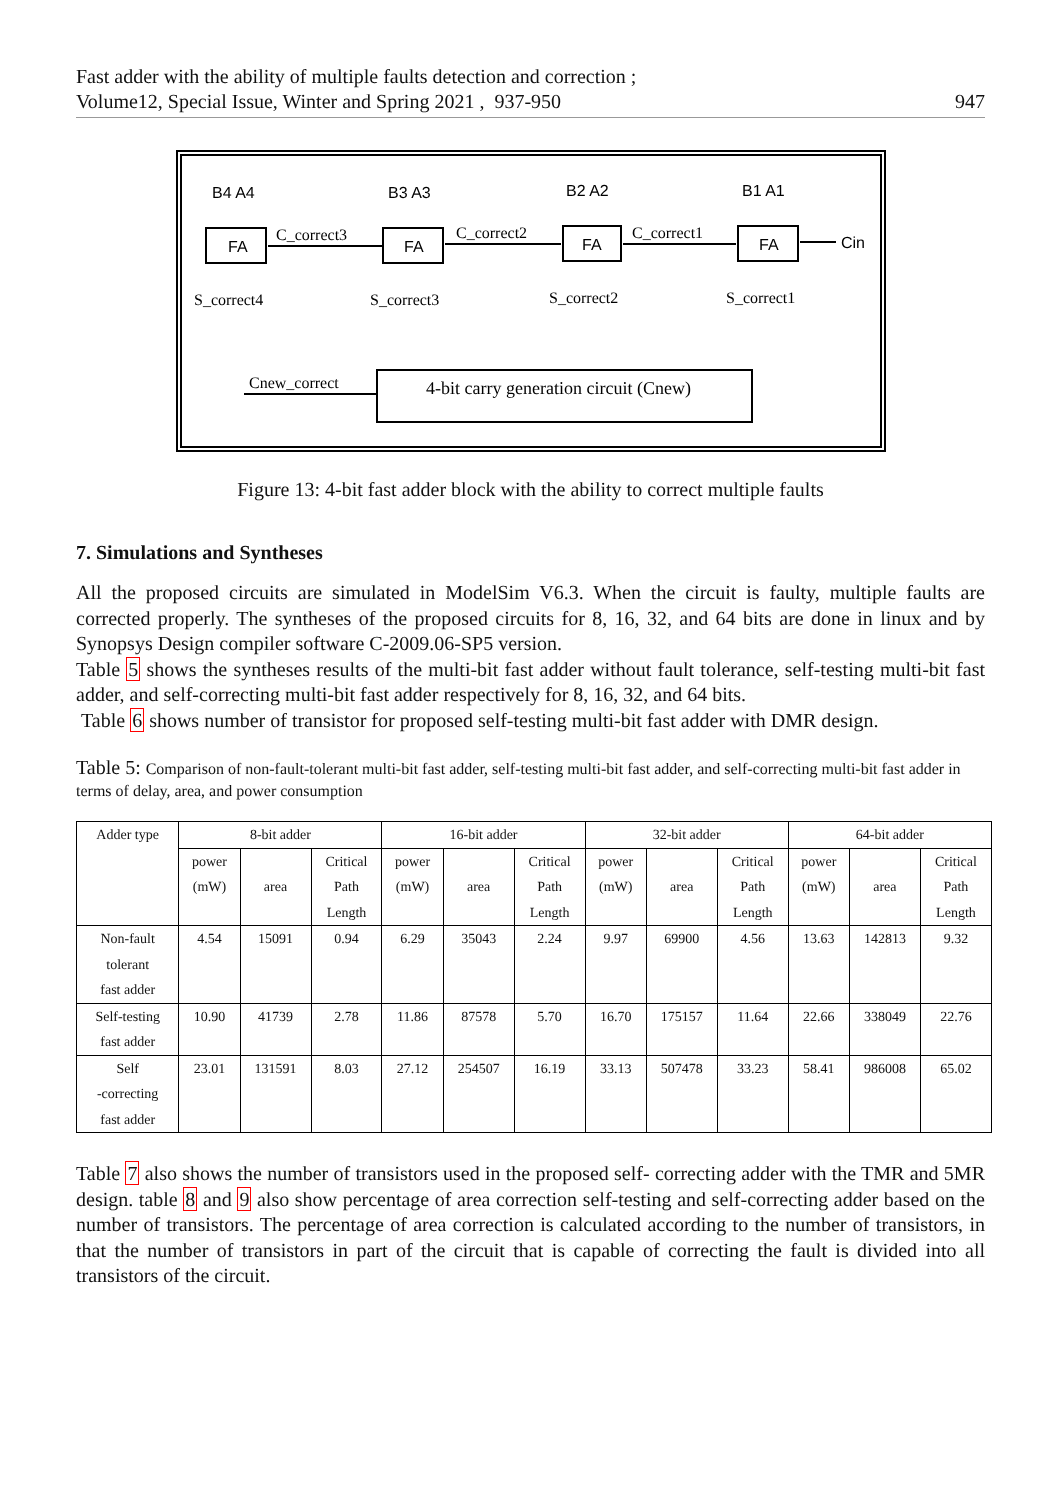Fast adder with the ability of multiple faults detection and correction ;
Volume12, Special Issue, Winter and Spring 2021 , 937-950
947
FA
FA
FA
FA
B4 A4
B3 A3
B2 A2
B1 A1
Cin
C_correct3
C_correct2
C_correct1
S_correct4
S_correct3
S_correct2
S_correct1
Cnew_correct
4-bit carry generation circuit (Cnew)
Figure 13: 4-bit fast adder block with the ability to correct multiple faults
7. Simulations and Syntheses
All the proposed circuits are simulated in ModelSim V6.3. When the circuit is faulty, multiple faults are corrected properly. The syntheses of the proposed circuits for 8, 16, 32, and 64 bits are done in linux and by Synopsys Design compiler software C-2009.06-SP5 version.
Table 5 shows the syntheses results of the multi-bit fast adder without fault tolerance, self-testing multi-bit fast adder, and self-correcting multi-bit fast adder respectively for 8, 16, 32, and 64 bits.
Table 6 shows number of transistor for proposed self-testing multi-bit fast adder with DMR design.
Table 5: Comparison of non-fault-tolerant multi-bit fast adder, self-testing multi-bit fast adder, and self-correcting multi-bit fast adder in terms of delay, area, and power consumption
| Adder type | 8-bit adder | | | 16-bit adder | | | 32-bit adder | | | 64-bit adder | | |
| --- | --- | --- | --- | --- | --- | --- | --- | --- | --- | --- | --- | --- |
| | power (mW) | area | Critical Path Length | power (mW) | area | Critical Path Length | power (mW) | area | Critical Path Length | power (mW) | area | Critical Path Length |
| Non-fault tolerant fast adder | 4.54 | 15091 | 0.94 | 6.29 | 35043 | 2.24 | 9.97 | 69900 | 4.56 | 13.63 | 142813 | 9.32 |
| Self-testing fast adder | 10.90 | 41739 | 2.78 | 11.86 | 87578 | 5.70 | 16.70 | 175157 | 11.64 | 22.66 | 338049 | 22.76 |
| Self -correcting fast adder | 23.01 | 131591 | 8.03 | 27.12 | 254507 | 16.19 | 33.13 | 507478 | 33.23 | 58.41 | 986008 | 65.02 |
Table 7 also shows the number of transistors used in the proposed self- correcting adder with the TMR and 5MR design. table 8 and 9 also show percentage of area correction self-testing and self-correcting adder based on the number of transistors. The percentage of area correction is calculated according to the number of transistors, in that the number of transistors in part of the circuit that is capable of correcting the fault is divided into all transistors of the circuit.